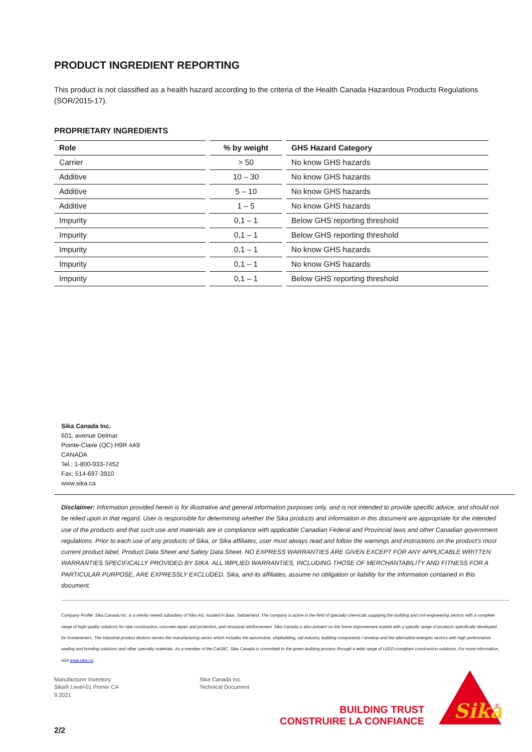PRODUCT INGREDIENT REPORTING
This product is not classified as a health hazard according to the criteria of the Health Canada Hazardous Products Regulations (SOR/2015-17).
PROPRIETARY INGREDIENTS
| Role | % by weight | GHS Hazard Category |
| --- | --- | --- |
| Carrier | > 50 | No know GHS hazards |
| Additive | 10 – 30 | No know GHS hazards |
| Additive | 5 – 10 | No know GHS hazards |
| Additive | 1 – 5 | No know GHS hazards |
| Impurity | 0,1 – 1 | Below GHS reporting threshold |
| Impurity | 0,1 – 1 | Below GHS reporting threshold |
| Impurity | 0,1 – 1 | No know GHS hazards |
| Impurity | 0,1 – 1 | No know GHS hazards |
| Impurity | 0,1 – 1 | Below GHS reporting threshold |
Sika Canada Inc.
601, avenue Delmar
Pointe-Claire (QC) H9R 4A9
CANADA
Tel.: 1-800-933-7452
Fax: 514-697-3910
www.sika.ca
Disclaimer: Information provided herein is for illustrative and general information purposes only, and is not intended to provide specific advice, and should not be relied upon in that regard. User is responsible for determining whether the Sika products and information in this document are appropriate for the intended use of the products and that such use and materials are in compliance with applicable Canadian Federal and Provincial laws and other Canadian government regulations. Prior to each use of any products of Sika, or Sika affiliates, user must always read and follow the warnings and instructions on the product’s most current product label, Product Data Sheet and Safety Data Sheet. NO EXPRESS WARRANTIES ARE GIVEN EXCEPT FOR ANY APPLICABLE WRITTEN WARRANTIES SPECIFICALLY PROVIDED BY SIKA. ALL IMPLIED WARRANTIES, INCLUDING THOSE OF MERCHANTABILITY AND FITNESS FOR A PARTICULAR PURPOSE, ARE EXPRESSLY EXCLUDED. Sika, and its affiliates, assume no obligation or liability for the information contained in this document.
Company Profile: Sika Canada Inc. is a wholly owned subsidiary of Sika AG, located in Baar, Switzerland. The company is active in the field of specialty chemicals supplying the building and civil engineering sectors with a complete range of high-quality solutions for new construction, concrete repair and protection, and structural reinforcement. Sika Canada is also present on the home improvement market with a specific range of products specifically developed for homeowners. The industrial product division serves the manufacturing sector which includes the automotive, shipbuilding, rail industry, building components / envelop and the alternative energies sectors with high performance sealing and bonding solutions and other specialty materials. As a member of the CaGBC, Sika Canada is committed to the green building process through a wide range of LEED-compliant construction solutions. For more information, visit www.sika.ca
Manufacturer Inventory
Sika® Level-01 Primer CA
9.2021
Sika Canada Inc.
Technical Document
BUILDING TRUST
CONSTRUIRE LA CONFIANCE
Sika
®
2/2